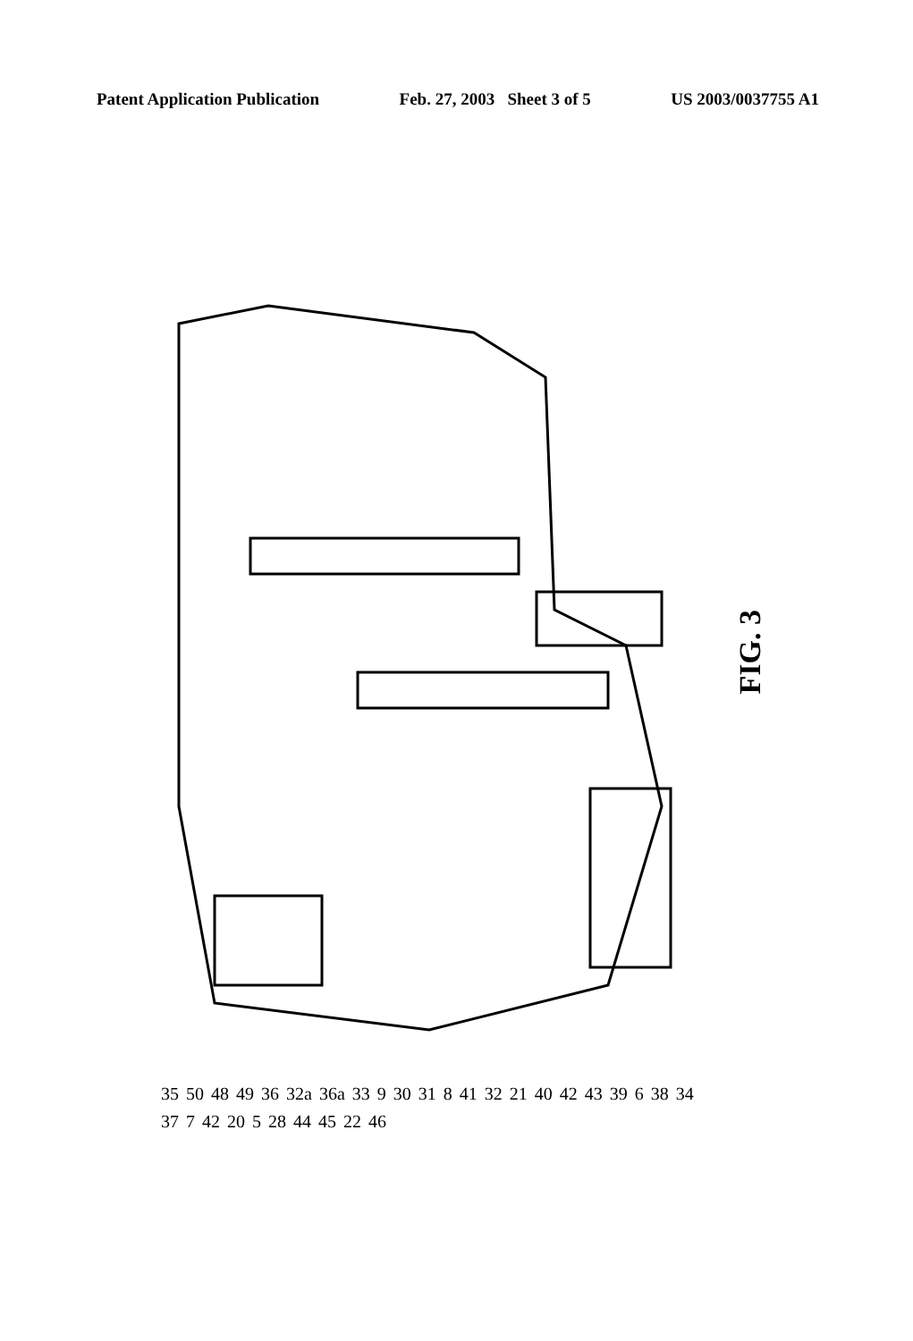Patent Application Publication Feb. 27, 2003 Sheet 3 of 5 US 2003/0037755 A1
35 50 48 49 36 32a 36a 33 9 30 31 8 41 32 21 40 42 43 39 6 38 34 37 7 42 20 5 28 44 45 22 46
FIG. 3